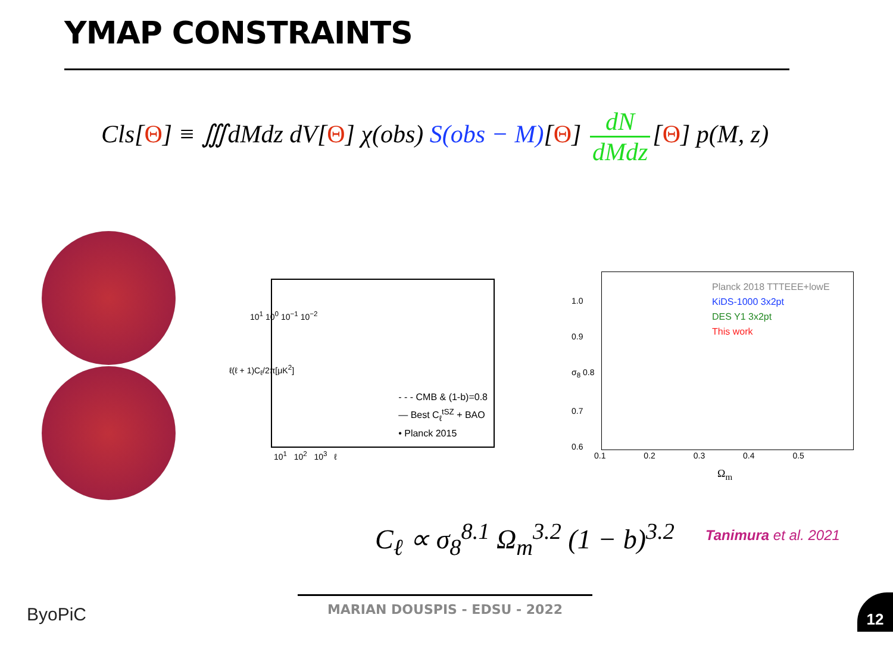YMAP CONSTRAINTS
Cls[Θ] ≡ ∭dMdz dV[Θ] χ(obs) S(obs − M)[Θ] dN dMdz [Θ] p(M, z)
- - - CMB & (1-b)=0.8
— Best C<sub>ℓ</sub><sup>tSZ</sup> + BAO
• Planck 2015
10<sup>1</sup> 10<sup>0</sup> 10<sup>−1</sup> 10<sup>−2</sup>
10<sup>1</sup> 10<sup>2</sup> 10<sup>3</sup> ℓ
ℓ(ℓ + 1)C<sub>ℓ</sub>/2π[μK<sup>2</sup>]
Planck 2018 TTTEEE+lowE
KiDS-1000 3x2pt
DES Y1 3x2pt
This work
1.0
0.9
σ<sub>8</sub> 0.8
0.7
0.6
0.1 0.2 0.3 0.4 0.5
Ω<sub>m</sub>
C<sub>ℓ</sub> ∝ σ<sub>8</sub><sup>8.1</sup> Ω<sub>m</sub><sup>3.2</sup> (1 − b)<sup>3.2</sup> Tanimura et al. 2021
ByoPiC
MARIAN DOUSPIS - EDSU - 2022 12